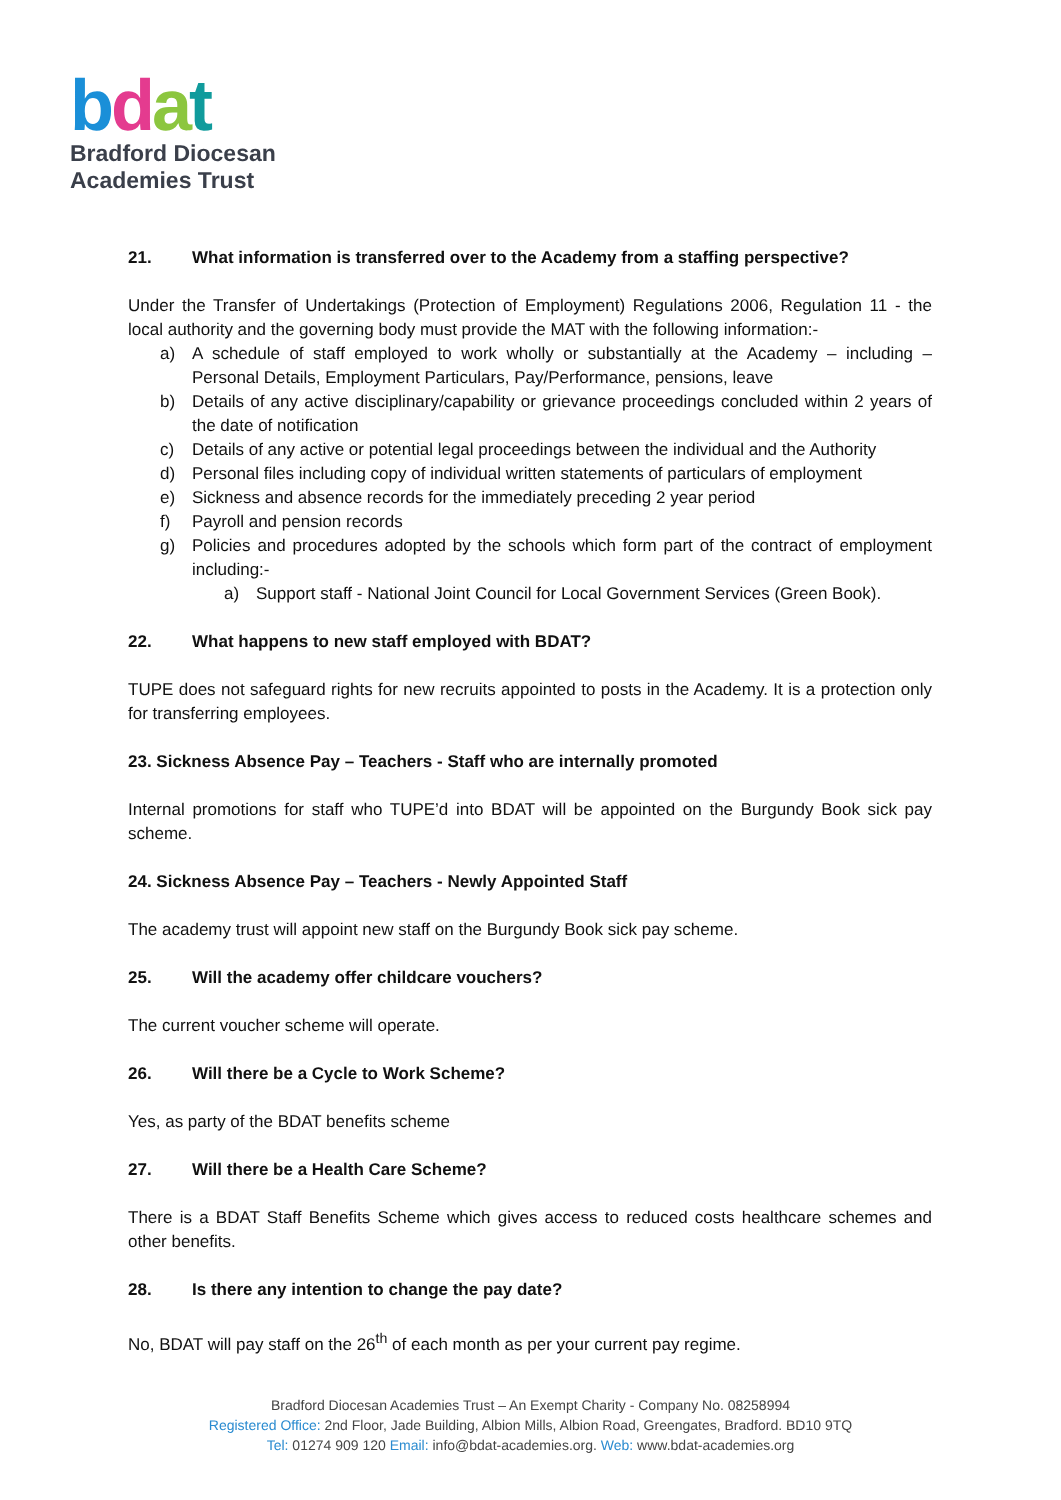bdat
Bradford Diocesan
Academies Trust
21. What information is transferred over to the Academy from a staffing perspective?
Under the Transfer of Undertakings (Protection of Employment) Regulations 2006, Regulation 11 - the local authority and the governing body must provide the MAT with the following information:-
a) A schedule of staff employed to work wholly or substantially at the Academy – including – Personal Details, Employment Particulars, Pay/Performance, pensions, leave
b) Details of any active disciplinary/capability or grievance proceedings concluded within 2 years of the date of notification
c) Details of any active or potential legal proceedings between the individual and the Authority
d) Personal files including copy of individual written statements of particulars of employment
e) Sickness and absence records for the immediately preceding 2 year period
f) Payroll and pension records
g) Policies and procedures adopted by the schools which form part of the contract of employment including:-
a) Support staff - National Joint Council for Local Government Services (Green Book).
22. What happens to new staff employed with BDAT?
TUPE does not safeguard rights for new recruits appointed to posts in the Academy. It is a protection only for transferring employees.
23. Sickness Absence Pay – Teachers - Staff who are internally promoted
Internal promotions for staff who TUPE’d into BDAT will be appointed on the Burgundy Book sick pay scheme.
24. Sickness Absence Pay – Teachers - Newly Appointed Staff
The academy trust will appoint new staff on the Burgundy Book sick pay scheme.
25. Will the academy offer childcare vouchers?
The current voucher scheme will operate.
26. Will there be a Cycle to Work Scheme?
Yes, as party of the BDAT benefits scheme
27. Will there be a Health Care Scheme?
There is a BDAT Staff Benefits Scheme which gives access to reduced costs healthcare schemes and other benefits.
28. Is there any intention to change the pay date?
No, BDAT will pay staff on the 26<sup>th</sup> of each month as per your current pay regime.
Bradford Diocesan Academies Trust – An Exempt Charity - Company No. 08258994
Registered Office: 2nd Floor, Jade Building, Albion Mills, Albion Road, Greengates, Bradford. BD10 9TQ
Tel: 01274 909 120 Email: info@bdat-academies.org. Web: www.bdat-academies.org